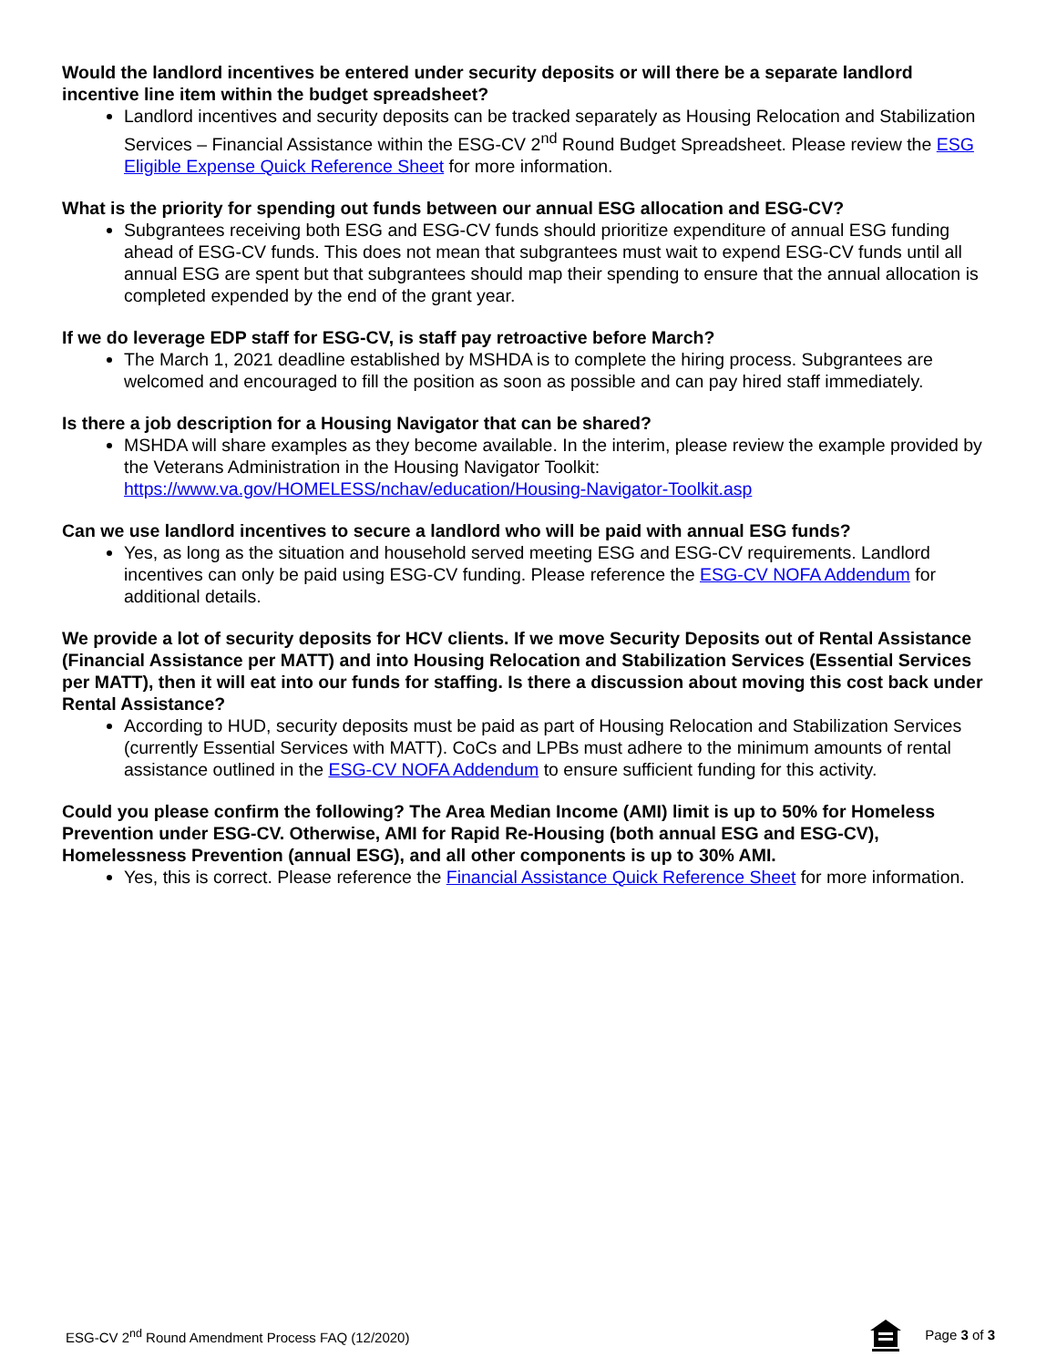Would the landlord incentives be entered under security deposits or will there be a separate landlord incentive line item within the budget spreadsheet?
Landlord incentives and security deposits can be tracked separately as Housing Relocation and Stabilization Services – Financial Assistance within the ESG-CV 2<sup>nd</sup> Round Budget Spreadsheet. Please review the ESG Eligible Expense Quick Reference Sheet for more information.
What is the priority for spending out funds between our annual ESG allocation and ESG-CV?
Subgrantees receiving both ESG and ESG-CV funds should prioritize expenditure of annual ESG funding ahead of ESG-CV funds. This does not mean that subgrantees must wait to expend ESG-CV funds until all annual ESG are spent but that subgrantees should map their spending to ensure that the annual allocation is completed expended by the end of the grant year.
If we do leverage EDP staff for ESG-CV, is staff pay retroactive before March?
The March 1, 2021 deadline established by MSHDA is to complete the hiring process. Subgrantees are welcomed and encouraged to fill the position as soon as possible and can pay hired staff immediately.
Is there a job description for a Housing Navigator that can be shared?
MSHDA will share examples as they become available. In the interim, please review the example provided by the Veterans Administration in the Housing Navigator Toolkit: https://www.va.gov/HOMELESS/nchav/education/Housing-Navigator-Toolkit.asp
Can we use landlord incentives to secure a landlord who will be paid with annual ESG funds?
Yes, as long as the situation and household served meeting ESG and ESG-CV requirements. Landlord incentives can only be paid using ESG-CV funding. Please reference the ESG-CV NOFA Addendum for additional details.
We provide a lot of security deposits for HCV clients. If we move Security Deposits out of Rental Assistance (Financial Assistance per MATT) and into Housing Relocation and Stabilization Services (Essential Services per MATT), then it will eat into our funds for staffing. Is there a discussion about moving this cost back under Rental Assistance?
According to HUD, security deposits must be paid as part of Housing Relocation and Stabilization Services (currently Essential Services with MATT). CoCs and LPBs must adhere to the minimum amounts of rental assistance outlined in the ESG-CV NOFA Addendum to ensure sufficient funding for this activity.
Could you please confirm the following? The Area Median Income (AMI) limit is up to 50% for Homeless Prevention under ESG-CV. Otherwise, AMI for Rapid Re-Housing (both annual ESG and ESG-CV), Homelessness Prevention (annual ESG), and all other components is up to 30% AMI.
Yes, this is correct. Please reference the Financial Assistance Quick Reference Sheet for more information.
ESG-CV 2<sup>nd</sup> Round Amendment Process FAQ (12/2020) Page 3 of 3